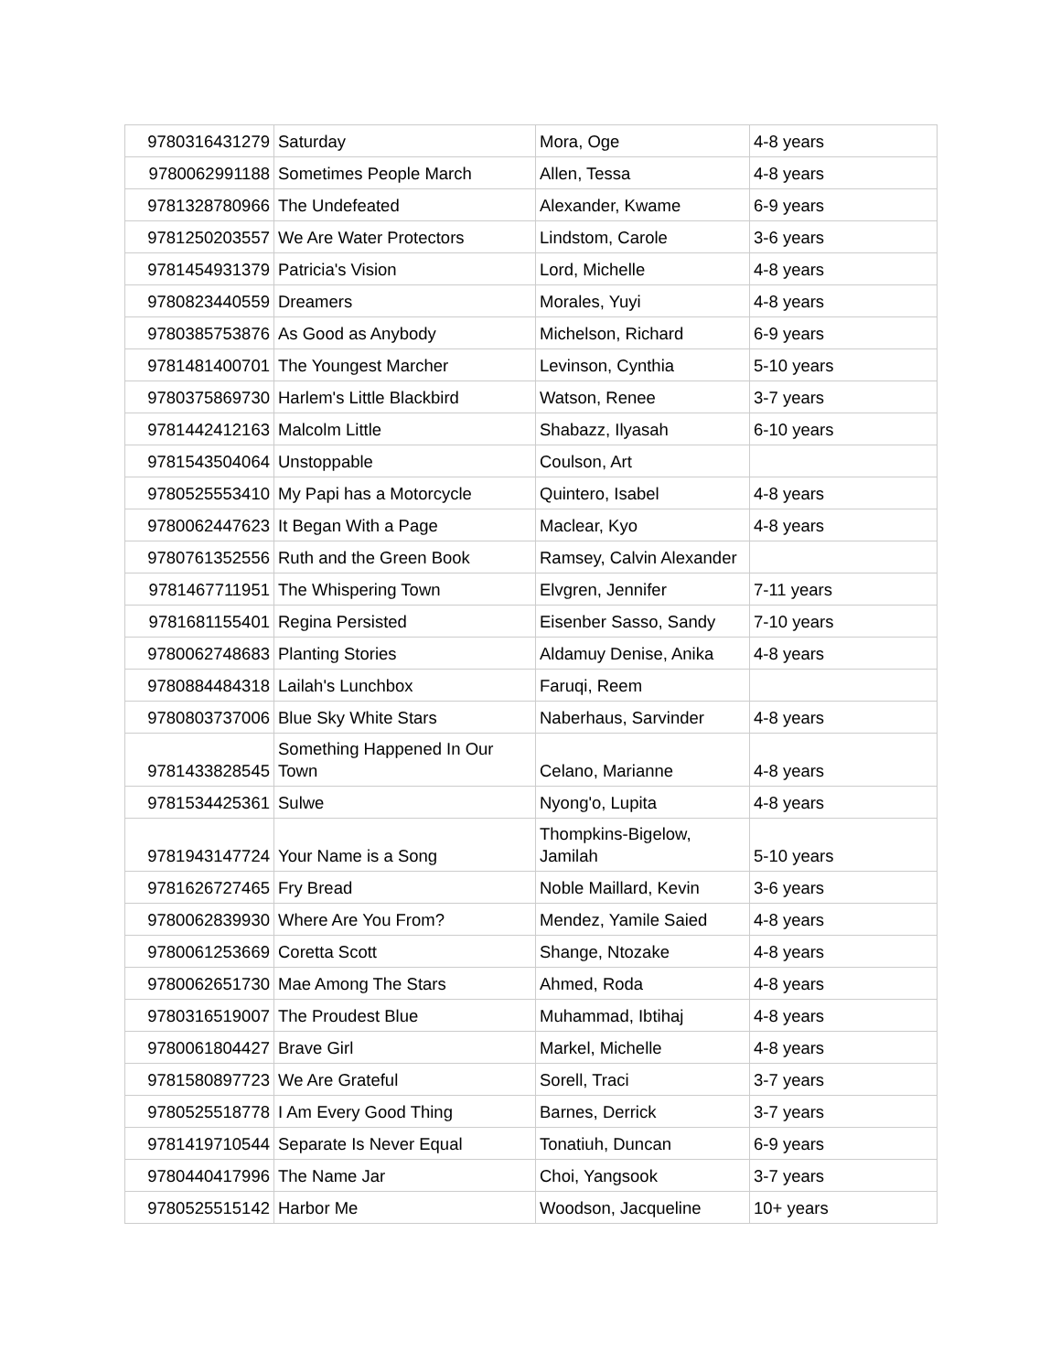| 9780316431279 | Saturday | Mora, Oge | 4-8 years |
| 9780062991188 | Sometimes People March | Allen, Tessa | 4-8 years |
| 9781328780966 | The Undefeated | Alexander, Kwame | 6-9 years |
| 9781250203557 | We Are Water Protectors | Lindstom, Carole | 3-6 years |
| 9781454931379 | Patricia's Vision | Lord, Michelle | 4-8 years |
| 9780823440559 | Dreamers | Morales, Yuyi | 4-8 years |
| 9780385753876 | As Good as Anybody | Michelson, Richard | 6-9 years |
| 9781481400701 | The Youngest Marcher | Levinson, Cynthia | 5-10 years |
| 9780375869730 | Harlem's Little Blackbird | Watson, Renee | 3-7 years |
| 9781442412163 | Malcolm Little | Shabazz, Ilyasah | 6-10 years |
| 9781543504064 | Unstoppable | Coulson, Art | |
| 9780525553410 | My Papi has a Motorcycle | Quintero, Isabel | 4-8 years |
| 9780062447623 | It Began With a Page | Maclear, Kyo | 4-8 years |
| 9780761352556 | Ruth and the Green Book | Ramsey, Calvin Alexander | |
| 9781467711951 | The Whispering Town | Elvgren, Jennifer | 7-11 years |
| 9781681155401 | Regina Persisted | Eisenber Sasso, Sandy | 7-10 years |
| 9780062748683 | Planting Stories | Aldamuy Denise, Anika | 4-8 years |
| 9780884484318 | Lailah's Lunchbox | Faruqi, Reem | |
| 9780803737006 | Blue Sky White Stars | Naberhaus, Sarvinder | 4-8 years |
| 9781433828545 | Something Happened In Our Town | Celano, Marianne | 4-8 years |
| 9781534425361 | Sulwe | Nyong'o, Lupita | 4-8 years |
| 9781943147724 | Your Name is a Song | Thompkins-Bigelow, Jamilah | 5-10 years |
| 9781626727465 | Fry Bread | Noble Maillard, Kevin | 3-6 years |
| 9780062839930 | Where Are You From? | Mendez, Yamile Saied | 4-8 years |
| 9780061253669 | Coretta Scott | Shange, Ntozake | 4-8 years |
| 9780062651730 | Mae Among The Stars | Ahmed, Roda | 4-8 years |
| 9780316519007 | The Proudest Blue | Muhammad, Ibtihaj | 4-8 years |
| 9780061804427 | Brave Girl | Markel, Michelle | 4-8 years |
| 9781580897723 | We Are Grateful | Sorell, Traci | 3-7 years |
| 9780525518778 | I Am Every Good Thing | Barnes, Derrick | 3-7 years |
| 9781419710544 | Separate Is Never Equal | Tonatiuh, Duncan | 6-9 years |
| 9780440417996 | The Name Jar | Choi, Yangsook | 3-7 years |
| 9780525515142 | Harbor Me | Woodson, Jacqueline | 10+ years |